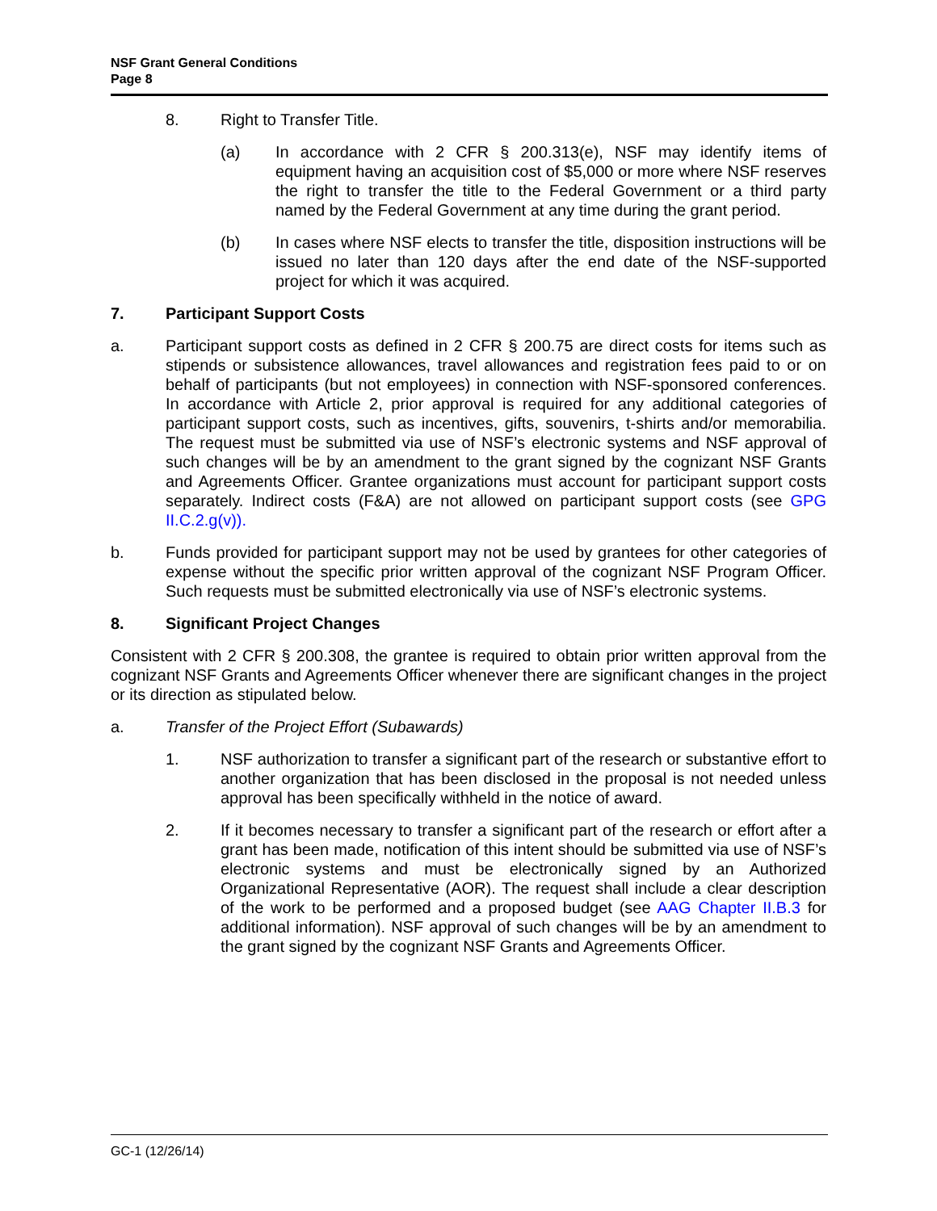NSF Grant General Conditions
Page 8
8. Right to Transfer Title.
(a) In accordance with 2 CFR § 200.313(e), NSF may identify items of equipment having an acquisition cost of $5,000 or more where NSF reserves the right to transfer the title to the Federal Government or a third party named by the Federal Government at any time during the grant period.
(b) In cases where NSF elects to transfer the title, disposition instructions will be issued no later than 120 days after the end date of the NSF-supported project for which it was acquired.
7. Participant Support Costs
a. Participant support costs as defined in 2 CFR § 200.75 are direct costs for items such as stipends or subsistence allowances, travel allowances and registration fees paid to or on behalf of participants (but not employees) in connection with NSF-sponsored conferences. In accordance with Article 2, prior approval is required for any additional categories of participant support costs, such as incentives, gifts, souvenirs, t-shirts and/or memorabilia. The request must be submitted via use of NSF’s electronic systems and NSF approval of such changes will be by an amendment to the grant signed by the cognizant NSF Grants and Agreements Officer. Grantee organizations must account for participant support costs separately. Indirect costs (F&A) are not allowed on participant support costs (see GPG II.C.2.g(v)).
b. Funds provided for participant support may not be used by grantees for other categories of expense without the specific prior written approval of the cognizant NSF Program Officer. Such requests must be submitted electronically via use of NSF’s electronic systems.
8. Significant Project Changes
Consistent with 2 CFR § 200.308, the grantee is required to obtain prior written approval from the cognizant NSF Grants and Agreements Officer whenever there are significant changes in the project or its direction as stipulated below.
a. Transfer of the Project Effort (Subawards)
1. NSF authorization to transfer a significant part of the research or substantive effort to another organization that has been disclosed in the proposal is not needed unless approval has been specifically withheld in the notice of award.
2. If it becomes necessary to transfer a significant part of the research or effort after a grant has been made, notification of this intent should be submitted via use of NSF’s electronic systems and must be electronically signed by an Authorized Organizational Representative (AOR). The request shall include a clear description of the work to be performed and a proposed budget (see AAG Chapter II.B.3 for additional information). NSF approval of such changes will be by an amendment to the grant signed by the cognizant NSF Grants and Agreements Officer.
GC-1 (12/26/14)